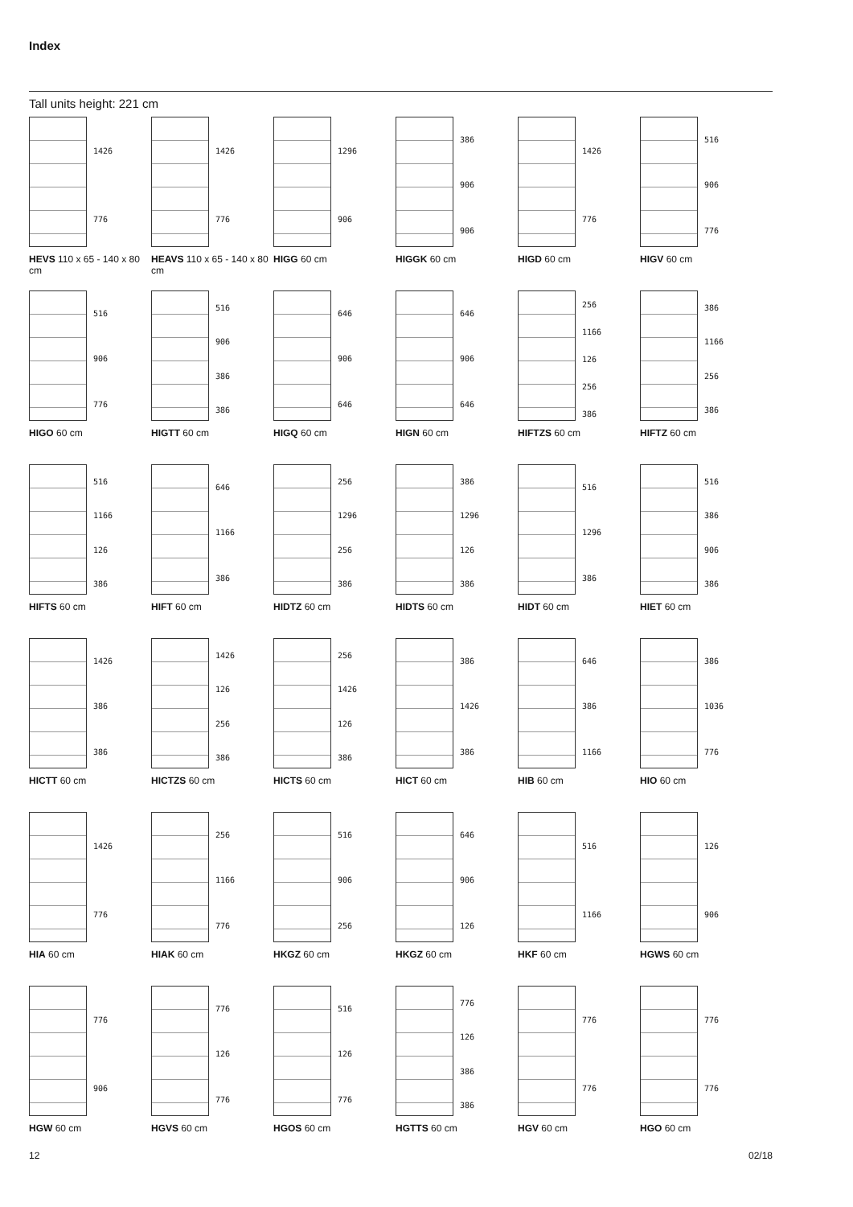Index
Tall units height: 221 cm
1426
776
HEVS 110 x 65 - 140 x 80 cm
1426
776
HEAVS 110 x 65 - 140 x 80 cm
1296
906
HIGG 60 cm
386
906
906
HIGGK 60 cm
1426
776
HIGD 60 cm
516
906
776
HIGV 60 cm
516
906
776
HIGO 60 cm
516
906
386
386
HIGTT 60 cm
646
906
646
HIGQ 60 cm
646
906
646
HIGN 60 cm
256
1166
126
256
386
HIFTZS 60 cm
386
1166
256
386
HIFTZ 60 cm
516
1166
126
386
HIFTS 60 cm
646
1166
386
HIFT 60 cm
256
1296
256
386
HIDTZ 60 cm
386
1296
126
386
HIDTS 60 cm
516
1296
386
HIDT 60 cm
516
386
906
386
HIET 60 cm
1426
386
386
HICTT 60 cm
1426
126
256
386
HICTZS 60 cm
256
1426
126
386
HICTS 60 cm
386
1426
386
HICT 60 cm
646
386
1166
HIB 60 cm
386
1036
776
HIO 60 cm
1426
776
HIA 60 cm
256
1166
776
HIAK 60 cm
516
906
256
HKGZ 60 cm
646
906
126
HKGZ 60 cm
516
1166
HKF 60 cm
126
906
HGWS 60 cm
776
906
HGW 60 cm
776
126
776
HGVS 60 cm
516
126
776
HGOS 60 cm
776
126
386
386
HGTTS 60 cm
776
776
HGV 60 cm
776
776
HGO 60 cm
12 02/18